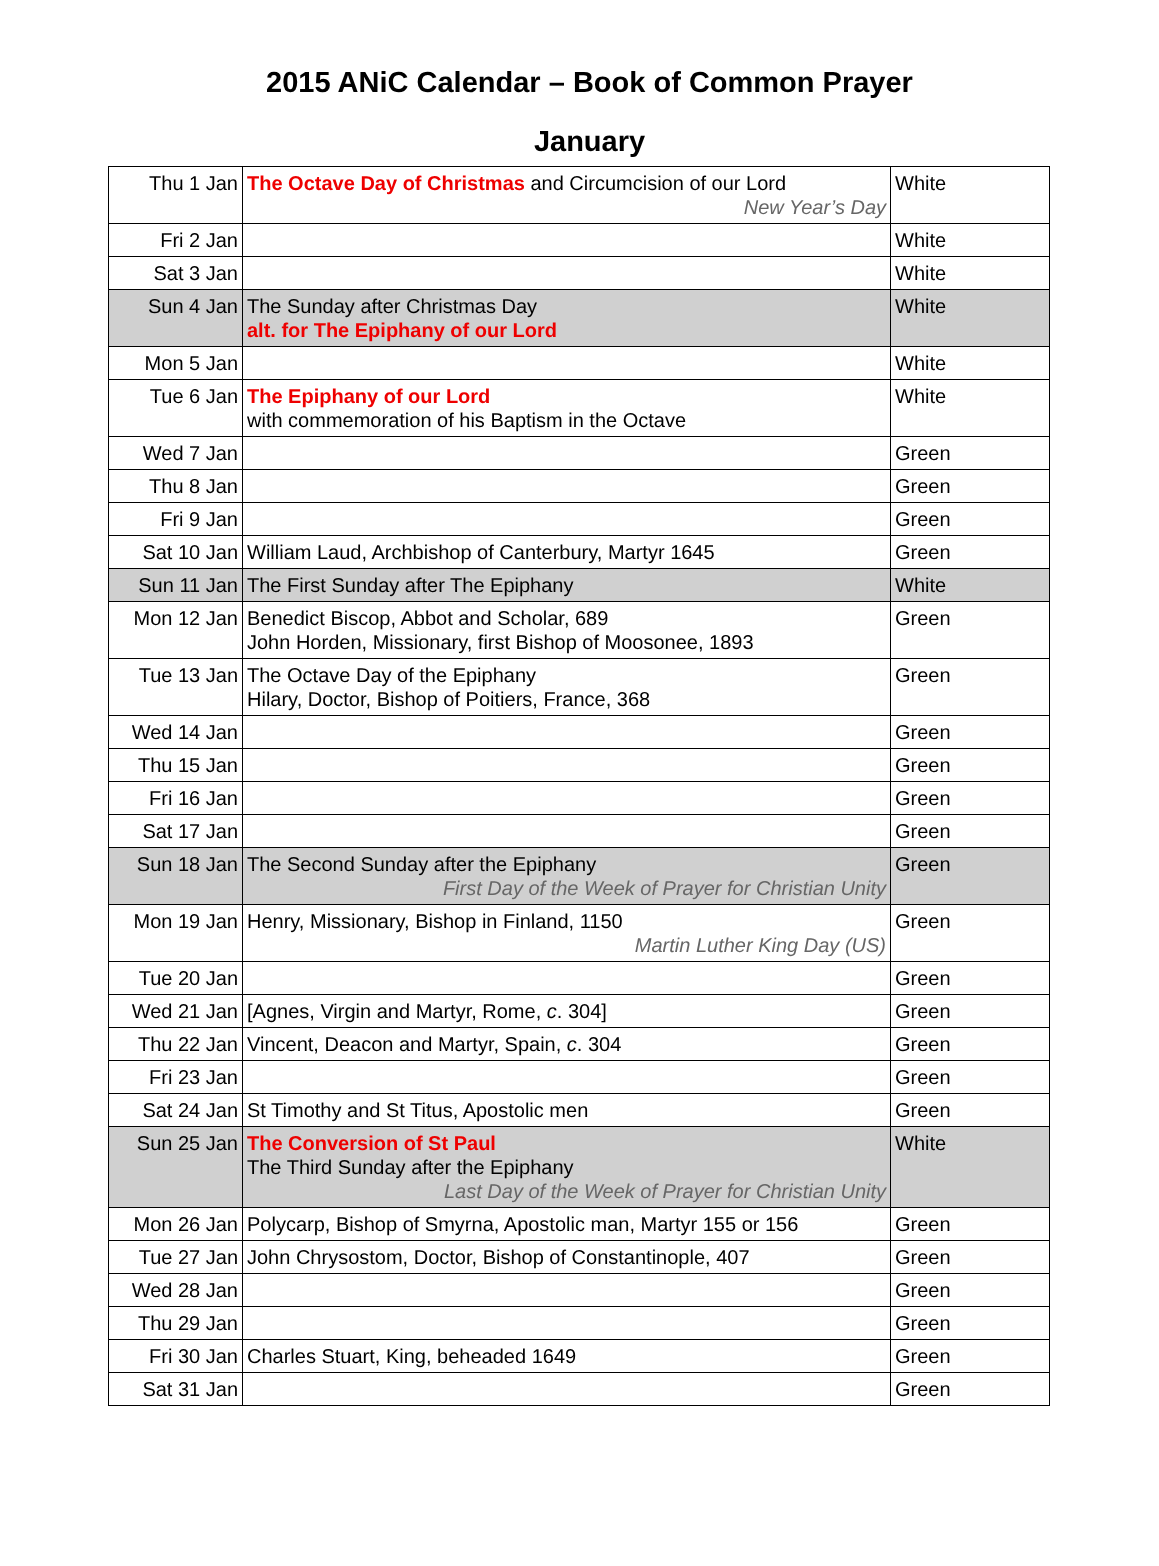2015 ANiC Calendar – Book of Common Prayer
January
| Thu 1 Jan | The Octave Day of Christmas and Circumcision of our Lord New Year’s Day | White |
| Fri 2 Jan | | White |
| Sat 3 Jan | | White |
| Sun 4 Jan | The Sunday after Christmas Day alt. for The Epiphany of our Lord | White |
| Mon 5 Jan | | White |
| Tue 6 Jan | The Epiphany of our Lord with commemoration of his Baptism in the Octave | White |
| Wed 7 Jan | | Green |
| Thu 8 Jan | | Green |
| Fri 9 Jan | | Green |
| Sat 10 Jan | William Laud, Archbishop of Canterbury, Martyr 1645 | Green |
| Sun 11 Jan | The First Sunday after The Epiphany | White |
| Mon 12 Jan | Benedict Biscop, Abbot and Scholar, 689 John Horden, Missionary, first Bishop of Moosonee, 1893 | Green |
| Tue 13 Jan | The Octave Day of the Epiphany Hilary, Doctor, Bishop of Poitiers, France, 368 | Green |
| Wed 14 Jan | | Green |
| Thu 15 Jan | | Green |
| Fri 16 Jan | | Green |
| Sat 17 Jan | | Green |
| Sun 18 Jan | The Second Sunday after the Epiphany First Day of the Week of Prayer for Christian Unity | Green |
| Mon 19 Jan | Henry, Missionary, Bishop in Finland, 1150 Martin Luther King Day (US) | Green |
| Tue 20 Jan | | Green |
| Wed 21 Jan | [Agnes, Virgin and Martyr, Rome, c . 304] | Green |
| Thu 22 Jan | Vincent, Deacon and Martyr, Spain, c . 304 | Green |
| Fri 23 Jan | | Green |
| Sat 24 Jan | St Timothy and St Titus, Apostolic men | Green |
| Sun 25 Jan | The Conversion of St Paul The Third Sunday after the Epiphany Last Day of the Week of Prayer for Christian Unity | White |
| Mon 26 Jan | Polycarp, Bishop of Smyrna, Apostolic man, Martyr 155 or 156 | Green |
| Tue 27 Jan | John Chrysostom, Doctor, Bishop of Constantinople, 407 | Green |
| Wed 28 Jan | | Green |
| Thu 29 Jan | | Green |
| Fri 30 Jan | Charles Stuart, King, beheaded 1649 | Green |
| Sat 31 Jan | | Green |